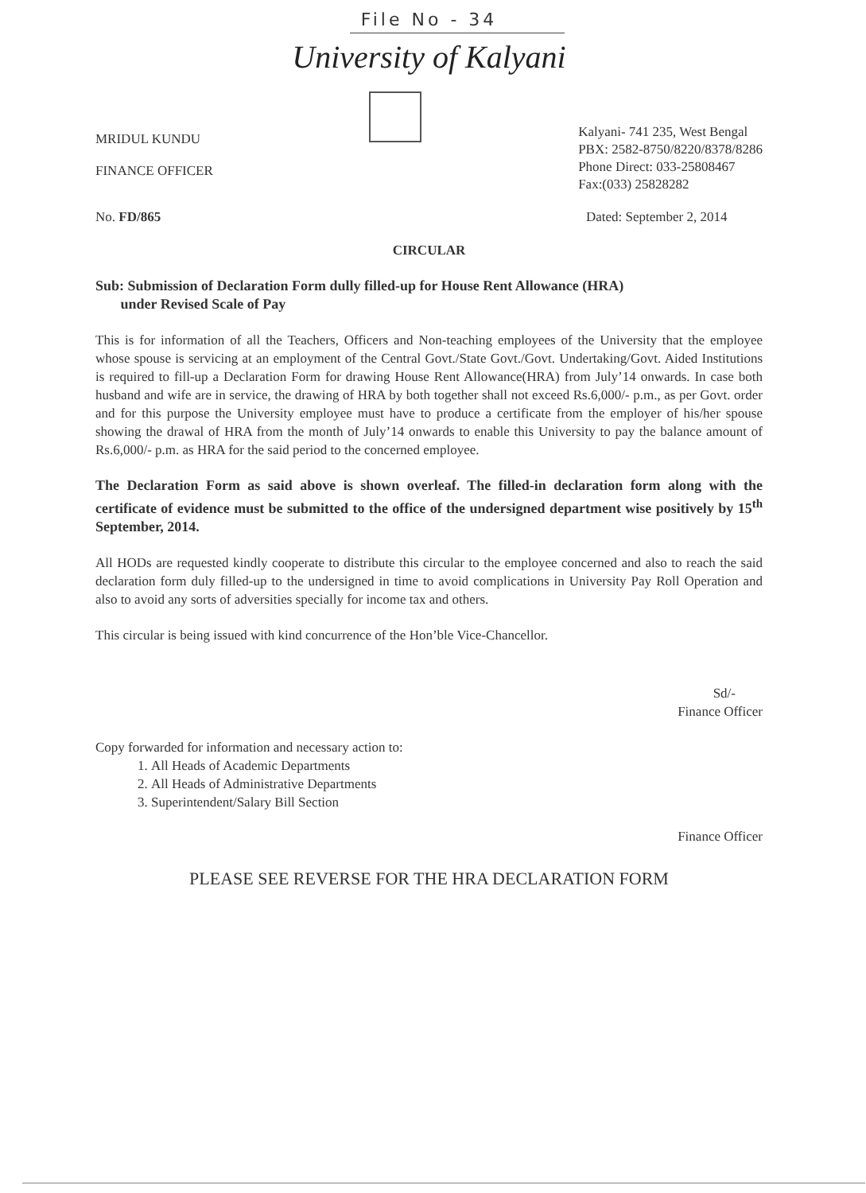File No - 34
University of Kalyani
MRIDUL KUNDU
FINANCE OFFICER
Kalyani- 741 235, West Bengal
PBX: 2582-8750/8220/8378/8286
Phone Direct: 033-25808467
Fax:(033) 25828282
No. FD/865 Dated: September 2, 2014
CIRCULAR
Sub: Submission of Declaration Form dully filled-up for House Rent Allowance (HRA)
under Revised Scale of Pay
This is for information of all the Teachers, Officers and Non-teaching employees of the University that the employee whose spouse is servicing at an employment of the Central Govt./State Govt./Govt. Undertaking/Govt. Aided Institutions is required to fill-up a Declaration Form for drawing House Rent Allowance(HRA) from July’14 onwards. In case both husband and wife are in service, the drawing of HRA by both together shall not exceed Rs.6,000/- p.m., as per Govt. order and for this purpose the University employee must have to produce a certificate from the employer of his/her spouse showing the drawal of HRA from the month of July’14 onwards to enable this University to pay the balance amount of Rs.6,000/- p.m. as HRA for the said period to the concerned employee.
The Declaration Form as said above is shown overleaf. The filled-in declaration form along with the certificate of evidence must be submitted to the office of the undersigned department wise positively by 15<sup>th</sup> September, 2014.
All HODs are requested kindly cooperate to distribute this circular to the employee concerned and also to reach the said declaration form duly filled-up to the undersigned in time to avoid complications in University Pay Roll Operation and also to avoid any sorts of adversities specially for income tax and others.
This circular is being issued with kind concurrence of the Hon’ble Vice-Chancellor.
Sd/-
Finance Officer
Copy forwarded for information and necessary action to:
1. All Heads of Academic Departments
2. All Heads of Administrative Departments
3. Superintendent/Salary Bill Section
Finance Officer
PLEASE SEE REVERSE FOR THE HRA DECLARATION FORM